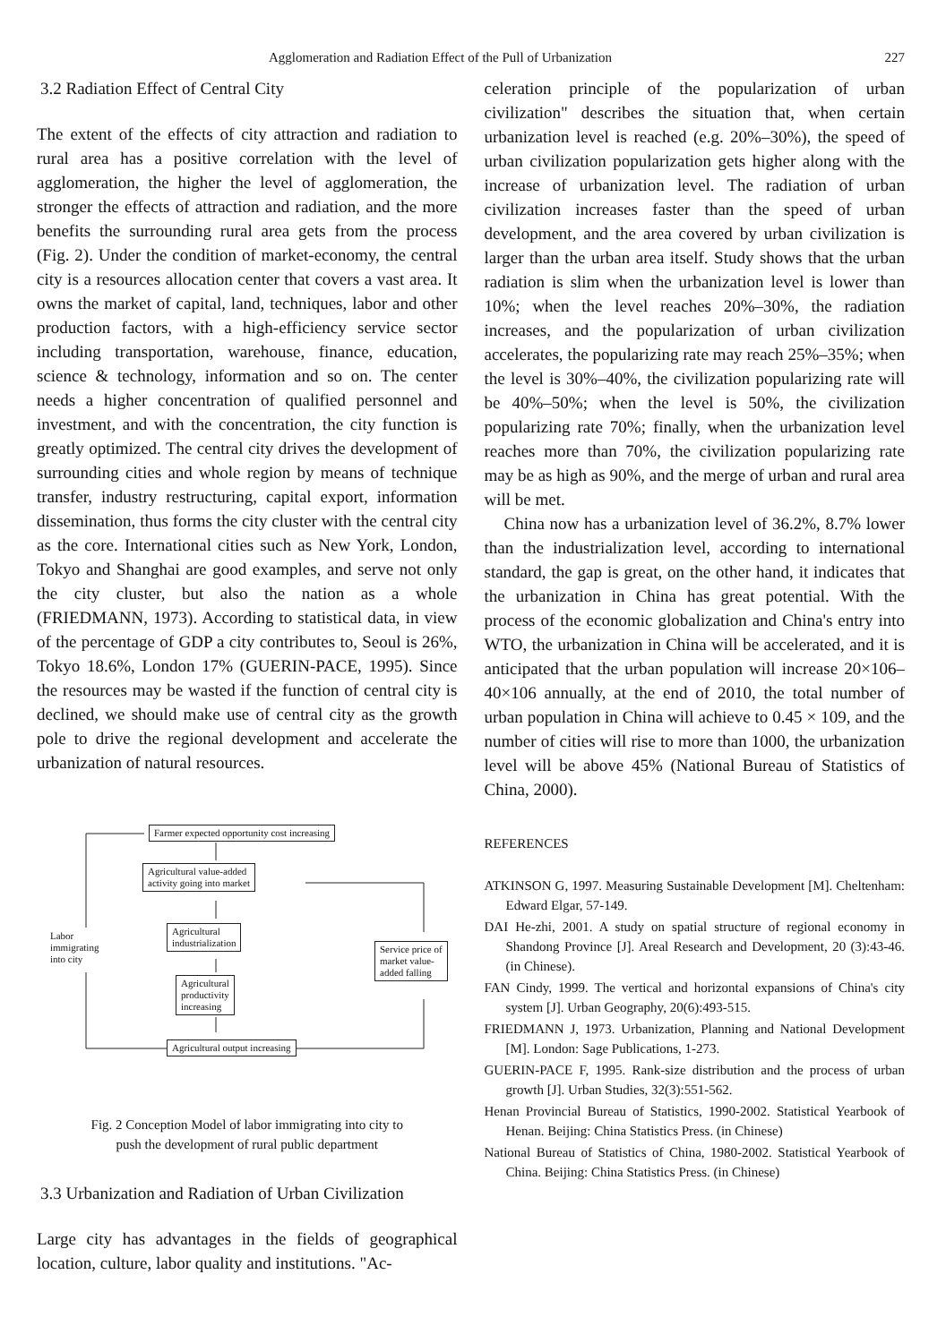Agglomeration and Radiation Effect of the Pull of Urbanization 227
3.2 Radiation Effect of Central City
The extent of the effects of city attraction and radiation to rural area has a positive correlation with the level of agglomeration, the higher the level of agglomeration, the stronger the effects of attraction and radiation, and the more benefits the surrounding rural area gets from the process (Fig. 2). Under the condition of market-economy, the central city is a resources allocation center that covers a vast area. It owns the market of capital, land, techniques, labor and other production factors, with a high-efficiency service sector including transportation, warehouse, finance, education, science & technology, information and so on. The center needs a higher concentration of qualified personnel and investment, and with the concentration, the city function is greatly optimized. The central city drives the development of surrounding cities and whole region by means of technique transfer, industry restructuring, capital export, information dissemination, thus forms the city cluster with the central city as the core. International cities such as New York, London, Tokyo and Shanghai are good examples, and serve not only the city cluster, but also the nation as a whole (FRIEDMANN, 1973). According to statistical data, in view of the percentage of GDP a city contributes to, Seoul is 26%, Tokyo 18.6%, London 17% (GUERIN-PACE, 1995). Since the resources may be wasted if the function of central city is declined, we should make use of central city as the growth pole to drive the regional development and accelerate the urbanization of natural resources.
Farmer expected opportunity cost increasing
Agricultural value-added
activity going into market
Labor
immigrating
into city
Agricultural
industrialization
Service price of
market value-
added falling
Agricultural
productivity
increasing
Agricultural output increasing
Fig. 2 Conception Model of labor immigrating into city to
push the development of rural public department
3.3 Urbanization and Radiation of Urban Civilization
Large city has advantages in the fields of geographical location, culture, labor quality and institutions. "Ac-
celeration principle of the popularization of urban civilization" describes the situation that, when certain urbanization level is reached (e.g. 20%–30%), the speed of urban civilization popularization gets higher along with the increase of urbanization level. The radiation of urban civilization increases faster than the speed of urban development, and the area covered by urban civilization is larger than the urban area itself. Study shows that the urban radiation is slim when the urbanization level is lower than 10%; when the level reaches 20%–30%, the radiation increases, and the popularization of urban civilization accelerates, the popularizing rate may reach 25%–35%; when the level is 30%–40%, the civilization popularizing rate will be 40%–50%; when the level is 50%, the civilization popularizing rate 70%; finally, when the urbanization level reaches more than 70%, the civilization popularizing rate may be as high as 90%, and the merge of urban and rural area will be met.
China now has a urbanization level of 36.2%, 8.7% lower than the industrialization level, according to international standard, the gap is great, on the other hand, it indicates that the urbanization in China has great potential. With the process of the economic globalization and China's entry into WTO, the urbanization in China will be accelerated, and it is anticipated that the urban population will increase 20×106–40×106 annually, at the end of 2010, the total number of urban population in China will achieve to 0.45 × 109, and the number of cities will rise to more than 1000, the urbanization level will be above 45% (National Bureau of Statistics of China, 2000).
REFERENCES
ATKINSON G, 1997. Measuring Sustainable Development [M]. Cheltenham: Edward Elgar, 57-149.
DAI He-zhi, 2001. A study on spatial structure of regional economy in Shandong Province [J]. Areal Research and Development, 20 (3):43-46.(in Chinese).
FAN Cindy, 1999. The vertical and horizontal expansions of China's city system [J]. Urban Geography, 20(6):493-515.
FRIEDMANN J, 1973. Urbanization, Planning and National Development [M]. London: Sage Publications, 1-273.
GUERIN-PACE F, 1995. Rank-size distribution and the process of urban growth [J]. Urban Studies, 32(3):551-562.
Henan Provincial Bureau of Statistics, 1990-2002. Statistical Yearbook of Henan. Beijing: China Statistics Press. (in Chinese)
National Bureau of Statistics of China, 1980-2002. Statistical Yearbook of China. Beijing: China Statistics Press. (in Chinese)